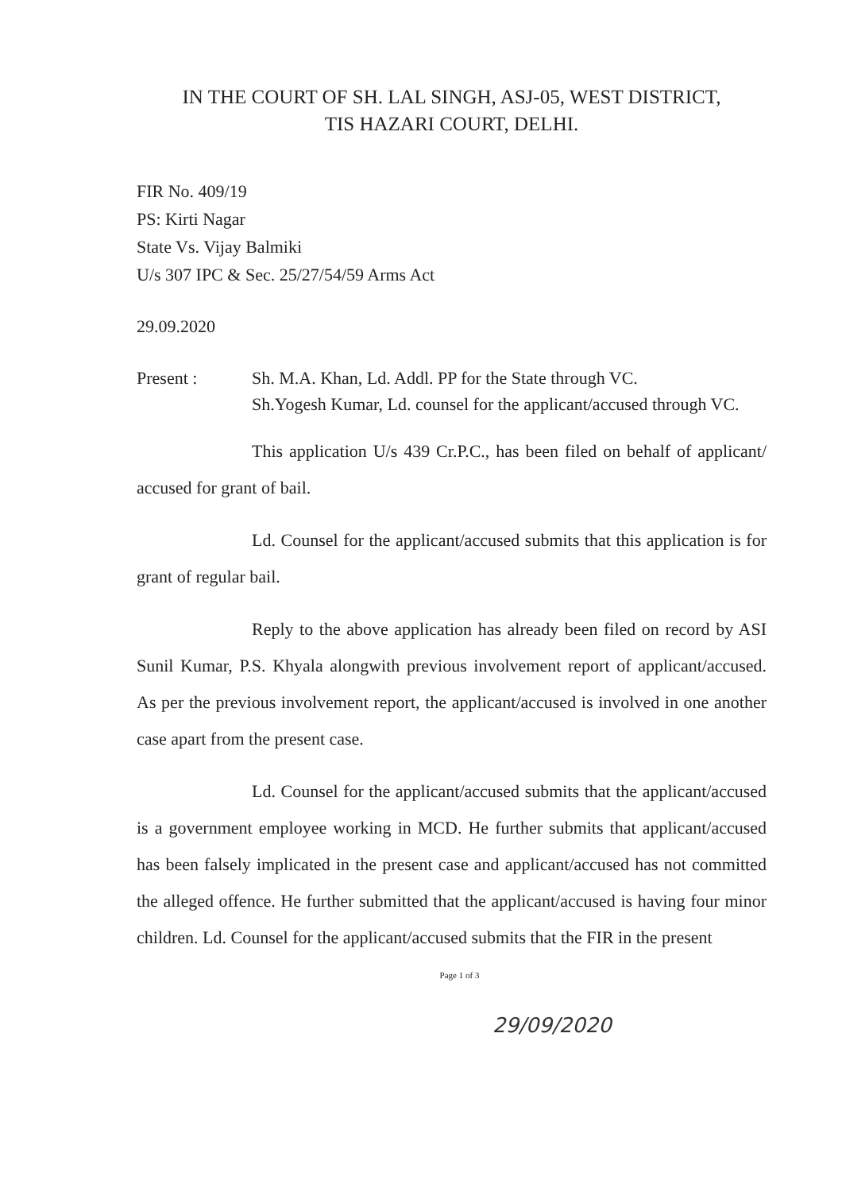IN THE COURT OF SH. LAL SINGH, ASJ-05, WEST DISTRICT,
TIS HAZARI COURT, DELHI.
FIR No. 409/19
PS: Kirti Nagar
State Vs. Vijay Balmiki
U/s 307 IPC & Sec. 25/27/54/59 Arms Act
29.09.2020
Present : Sh. M.A. Khan, Ld. Addl. PP for the State through VC.
Sh.Yogesh Kumar, Ld. counsel for the applicant/accused through VC.
This application U/s 439 Cr.P.C., has been filed on behalf of applicant/ accused for grant of bail.
Ld. Counsel for the applicant/accused submits that this application is for grant of regular bail.
Reply to the above application has already been filed on record by ASI Sunil Kumar, P.S. Khyala alongwith previous involvement report of applicant/accused. As per the previous involvement report, the applicant/accused is involved in one another case apart from the present case.
Ld. Counsel for the applicant/accused submits that the applicant/accused is a government employee working in MCD. He further submits that applicant/accused has been falsely implicated in the present case and applicant/accused has not committed the alleged offence. He further submitted that the applicant/accused is having four minor children. Ld. Counsel for the applicant/accused submits that the FIR in the present
Page 1 of 3
29/09/2020